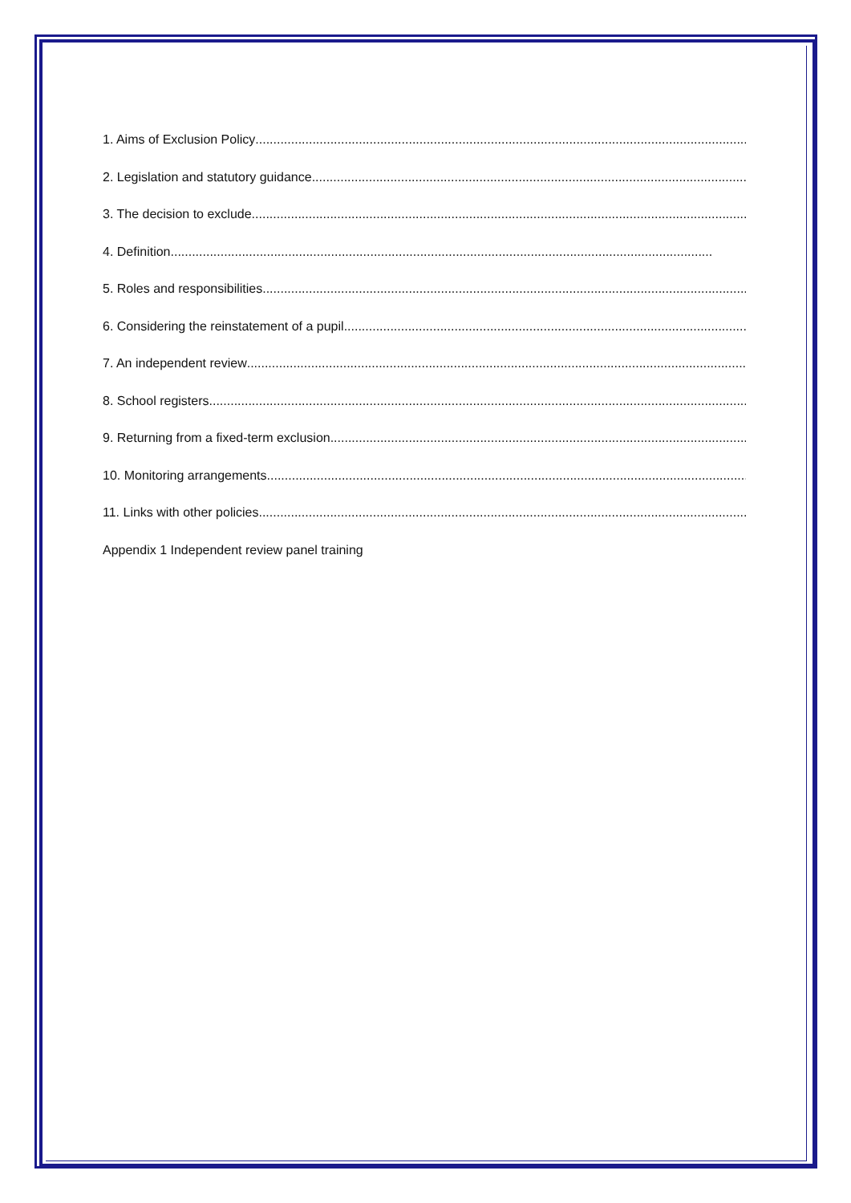1. Aims of Exclusion Policy........................................................................................................................................................
2. Legislation and statutory guidance........................................................................................................................................................
3. The decision to exclude........................................................................................................................................................
4. Definition ........................................................................................................................................................
5. Roles and responsibilities ........................................................................................................................................................
6. Considering the reinstatement of a pupil........................................................................................................................................................
7. An independent review........................................................................................................................................................
8. School registers ........................................................................................................................................................
9. Returning from a fixed-term exclusion ........................................................................................................................................................
10. Monitoring arrangements........................................................................................................................................................
11. Links with other policies ........................................................................................................................................................
Appendix 1 Independent review panel training